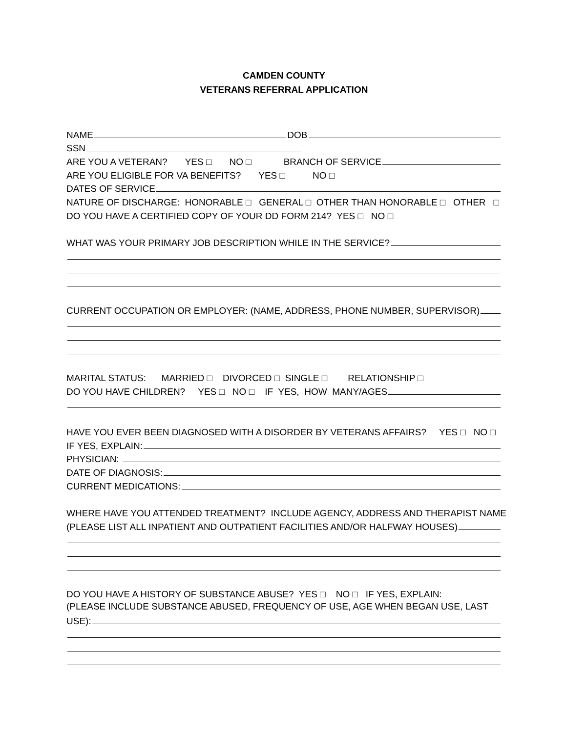CAMDEN COUNTY
VETERANS REFERRAL APPLICATION
NAME DOB
SSN
ARE YOU A VETERAN? YES □ NO □ BRANCH OF SERVICE
ARE YOU ELIGIBLE FOR VA BENEFITS? YES □ NO □
DATES OF SERVICE
NATURE OF DISCHARGE: HONORABLE □ GENERAL □ OTHER THAN HONORABLE □ OTHER □
DO YOU HAVE A CERTIFIED COPY OF YOUR DD FORM 214? YES □ NO □
WHAT WAS YOUR PRIMARY JOB DESCRIPTION WHILE IN THE SERVICE?
CURRENT OCCUPATION OR EMPLOYER: (NAME, ADDRESS, PHONE NUMBER, SUPERVISOR)
MARITAL STATUS: MARRIED □ DIVORCED □ SINGLE □ RELATIONSHIP □
DO YOU HAVE CHILDREN? YES □ NO □ IF YES, HOW MANY/AGES
HAVE YOU EVER BEEN DIAGNOSED WITH A DISORDER BY VETERANS AFFAIRS? YES □ NO □
IF YES, EXPLAIN:
PHYSICIAN:
DATE OF DIAGNOSIS:
CURRENT MEDICATIONS:
WHERE HAVE YOU ATTENDED TREATMENT? INCLUDE AGENCY, ADDRESS AND THERAPIST NAME
(PLEASE LIST ALL INPATIENT AND OUTPATIENT FACILITIES AND/OR HALFWAY HOUSES)
DO YOU HAVE A HISTORY OF SUBSTANCE ABUSE? YES □ NO □ IF YES, EXPLAIN:
(PLEASE INCLUDE SUBSTANCE ABUSED, FREQUENCY OF USE, AGE WHEN BEGAN USE, LAST
USE):